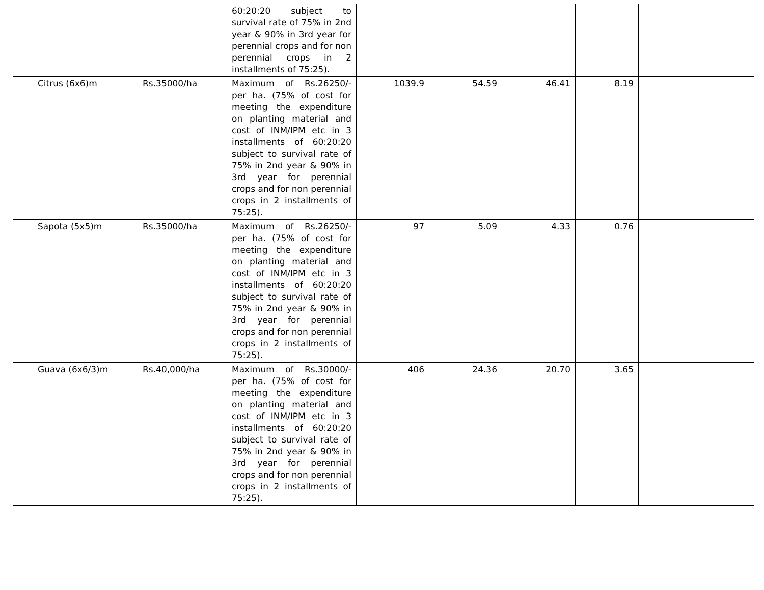| | | | 60:20:20 subject to survival rate of 75% in 2nd year & 90% in 3rd year for perennial crops and for non perennial crops in 2 installments of 75:25). | | | | | |
| | Citrus (6x6)m | Rs.35000/ha | Maximum of Rs.26250/- per ha. (75% of cost for meeting the expenditure on planting material and cost of INM/IPM etc in 3 installments of 60:20:20 subject to survival rate of 75% in 2nd year & 90% in 3rd year for perennial crops and for non perennial crops in 2 installments of 75:25). | 1039.9 | 54.59 | 46.41 | 8.19 | |
| | Sapota (5x5)m | Rs.35000/ha | Maximum of Rs.26250/- per ha. (75% of cost for meeting the expenditure on planting material and cost of INM/IPM etc in 3 installments of 60:20:20 subject to survival rate of 75% in 2nd year & 90% in 3rd year for perennial crops and for non perennial crops in 2 installments of 75:25). | 97 | 5.09 | 4.33 | 0.76 | |
| | Guava (6x6/3)m | Rs.40,000/ha | Maximum of Rs.30000/- per ha. (75% of cost for meeting the expenditure on planting material and cost of INM/IPM etc in 3 installments of 60:20:20 subject to survival rate of 75% in 2nd year & 90% in 3rd year for perennial crops and for non perennial crops in 2 installments of 75:25). | 406 | 24.36 | 20.70 | 3.65 | |